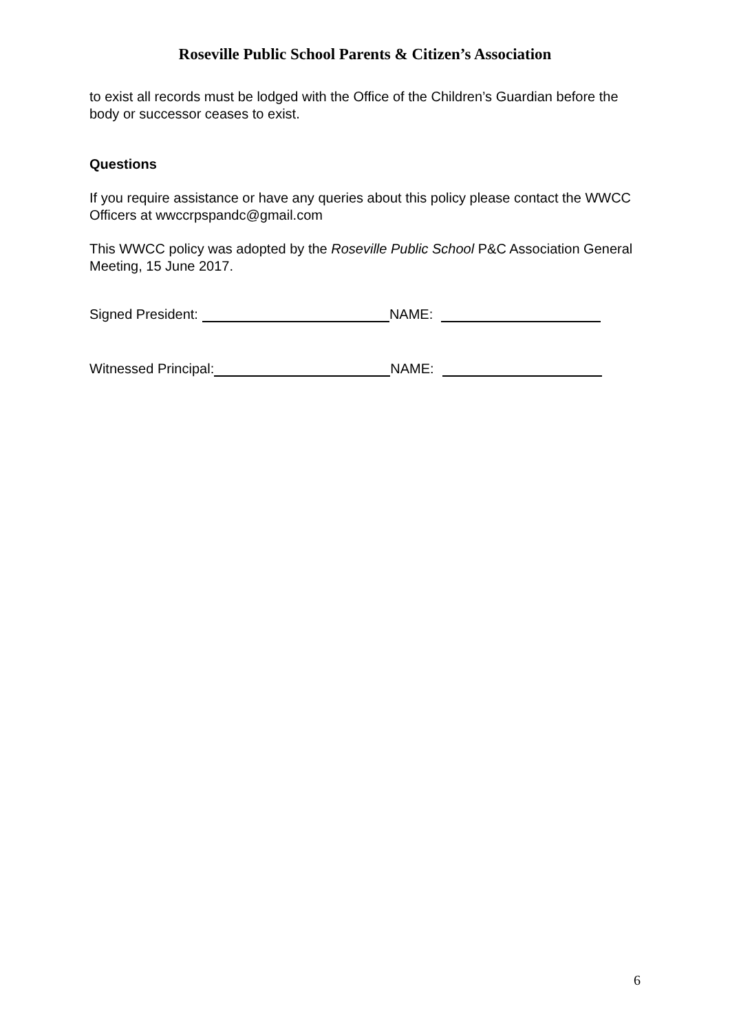Roseville Public School Parents & Citizen’s Association
to exist all records must be lodged with the Office of the Children’s Guardian before the body or successor ceases to exist.
Questions
If you require assistance or have any queries about this policy please contact the WWCC Officers at wwccrpspandc@gmail.com
This WWCC policy was adopted by the Roseville Public School P&C Association General Meeting, 15 June 2017.
Signed President: NAME:
Witnessed Principal: NAME:
6